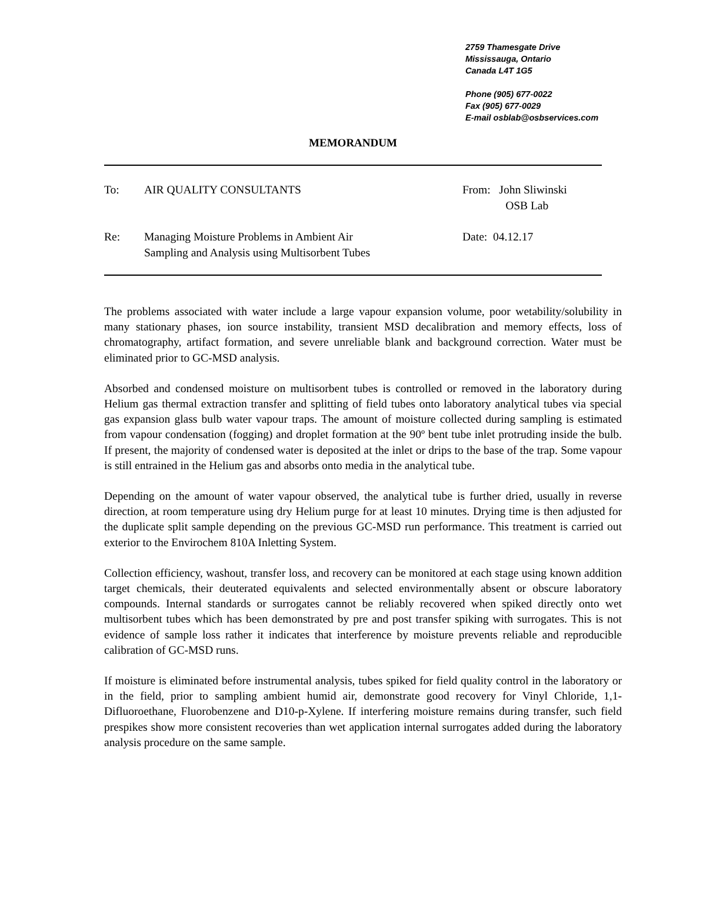2759 Thamesgate Drive
Mississauga, Ontario
Canada L4T 1G5
Phone (905) 677-0022
Fax (905) 677-0029
E-mail osblab@osbservices.com
MEMORANDUM
| To: | AIR QUALITY CONSULTANTS | From: John Sliwinski OSB Lab |
| Re: | Managing Moisture Problems in Ambient Air Sampling and Analysis using Multisorbent Tubes | Date: 04.12.17 |
The problems associated with water include a large vapour expansion volume, poor wetability/solubility in many stationary phases, ion source instability, transient MSD decalibration and memory effects, loss of chromatography, artifact formation, and severe unreliable blank and background correction. Water must be eliminated prior to GC-MSD analysis.
Absorbed and condensed moisture on multisorbent tubes is controlled or removed in the laboratory during Helium gas thermal extraction transfer and splitting of field tubes onto laboratory analytical tubes via special gas expansion glass bulb water vapour traps. The amount of moisture collected during sampling is estimated from vapour condensation (fogging) and droplet formation at the 90º bent tube inlet protruding inside the bulb. If present, the majority of condensed water is deposited at the inlet or drips to the base of the trap. Some vapour is still entrained in the Helium gas and absorbs onto media in the analytical tube.
Depending on the amount of water vapour observed, the analytical tube is further dried, usually in reverse direction, at room temperature using dry Helium purge for at least 10 minutes. Drying time is then adjusted for the duplicate split sample depending on the previous GC-MSD run performance. This treatment is carried out exterior to the Envirochem 810A Inletting System.
Collection efficiency, washout, transfer loss, and recovery can be monitored at each stage using known addition target chemicals, their deuterated equivalents and selected environmentally absent or obscure laboratory compounds. Internal standards or surrogates cannot be reliably recovered when spiked directly onto wet multisorbent tubes which has been demonstrated by pre and post transfer spiking with surrogates. This is not evidence of sample loss rather it indicates that interference by moisture prevents reliable and reproducible calibration of GC-MSD runs.
If moisture is eliminated before instrumental analysis, tubes spiked for field quality control in the laboratory or in the field, prior to sampling ambient humid air, demonstrate good recovery for Vinyl Chloride, 1,1-Difluoroethane, Fluorobenzene and D10-p-Xylene. If interfering moisture remains during transfer, such field prespikes show more consistent recoveries than wet application internal surrogates added during the laboratory analysis procedure on the same sample.